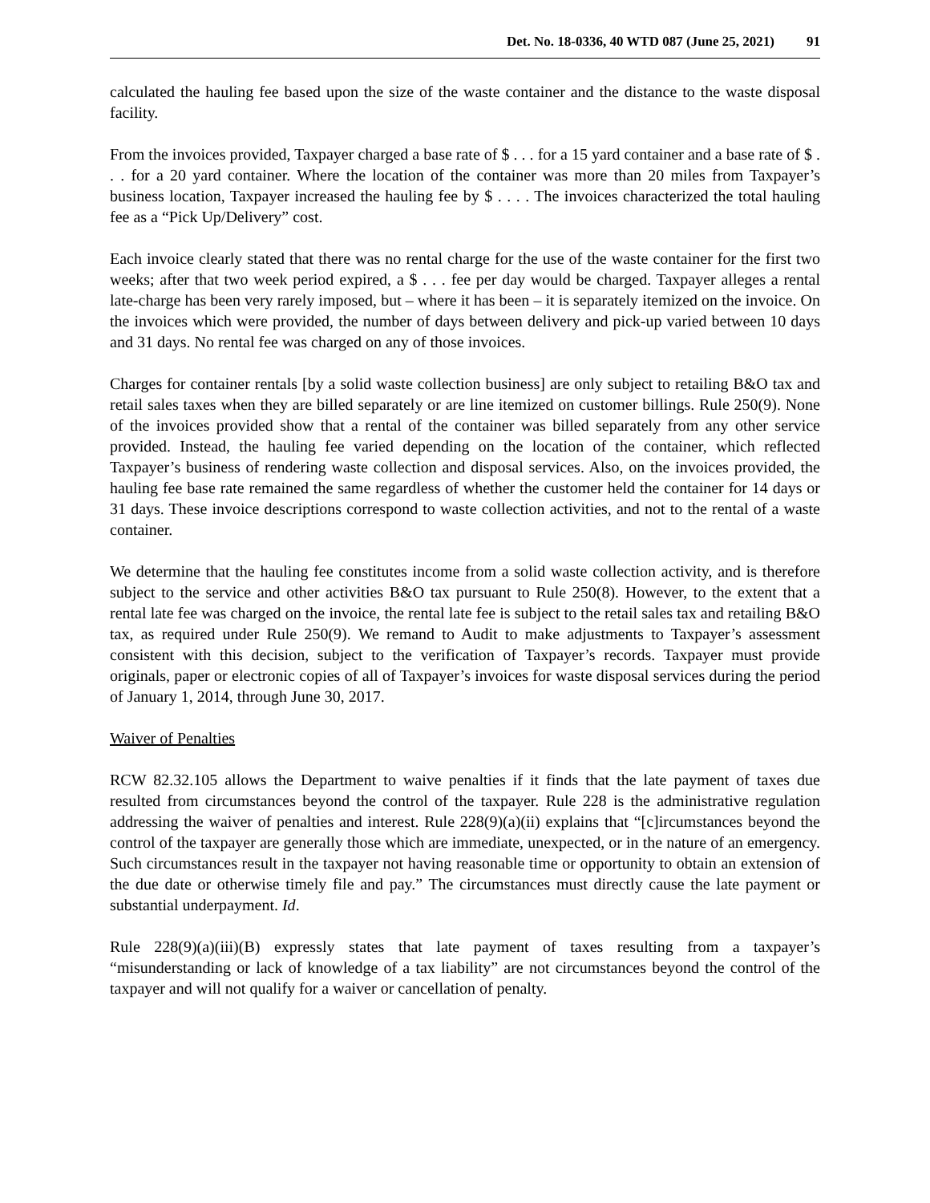Det. No. 18-0336, 40 WTD 087 (June 25, 2021) 91
calculated the hauling fee based upon the size of the waste container and the distance to the waste disposal facility.
From the invoices provided, Taxpayer charged a base rate of $ . . . for a 15 yard container and a base rate of $ . . . for a 20 yard container. Where the location of the container was more than 20 miles from Taxpayer’s business location, Taxpayer increased the hauling fee by $ . . . . The invoices characterized the total hauling fee as a “Pick Up/Delivery” cost.
Each invoice clearly stated that there was no rental charge for the use of the waste container for the first two weeks; after that two week period expired, a $ . . . fee per day would be charged. Taxpayer alleges a rental late-charge has been very rarely imposed, but – where it has been – it is separately itemized on the invoice. On the invoices which were provided, the number of days between delivery and pick-up varied between 10 days and 31 days. No rental fee was charged on any of those invoices.
Charges for container rentals [by a solid waste collection business] are only subject to retailing B&O tax and retail sales taxes when they are billed separately or are line itemized on customer billings. Rule 250(9). None of the invoices provided show that a rental of the container was billed separately from any other service provided. Instead, the hauling fee varied depending on the location of the container, which reflected Taxpayer’s business of rendering waste collection and disposal services. Also, on the invoices provided, the hauling fee base rate remained the same regardless of whether the customer held the container for 14 days or 31 days. These invoice descriptions correspond to waste collection activities, and not to the rental of a waste container.
We determine that the hauling fee constitutes income from a solid waste collection activity, and is therefore subject to the service and other activities B&O tax pursuant to Rule 250(8). However, to the extent that a rental late fee was charged on the invoice, the rental late fee is subject to the retail sales tax and retailing B&O tax, as required under Rule 250(9). We remand to Audit to make adjustments to Taxpayer’s assessment consistent with this decision, subject to the verification of Taxpayer’s records. Taxpayer must provide originals, paper or electronic copies of all of Taxpayer’s invoices for waste disposal services during the period of January 1, 2014, through June 30, 2017.
Waiver of Penalties
RCW 82.32.105 allows the Department to waive penalties if it finds that the late payment of taxes due resulted from circumstances beyond the control of the taxpayer. Rule 228 is the administrative regulation addressing the waiver of penalties and interest. Rule 228(9)(a)(ii) explains that “[c]ircumstances beyond the control of the taxpayer are generally those which are immediate, unexpected, or in the nature of an emergency. Such circumstances result in the taxpayer not having reasonable time or opportunity to obtain an extension of the due date or otherwise timely file and pay.” The circumstances must directly cause the late payment or substantial underpayment. Id.
Rule 228(9)(a)(iii)(B) expressly states that late payment of taxes resulting from a taxpayer’s “misunderstanding or lack of knowledge of a tax liability” are not circumstances beyond the control of the taxpayer and will not qualify for a waiver or cancellation of penalty.